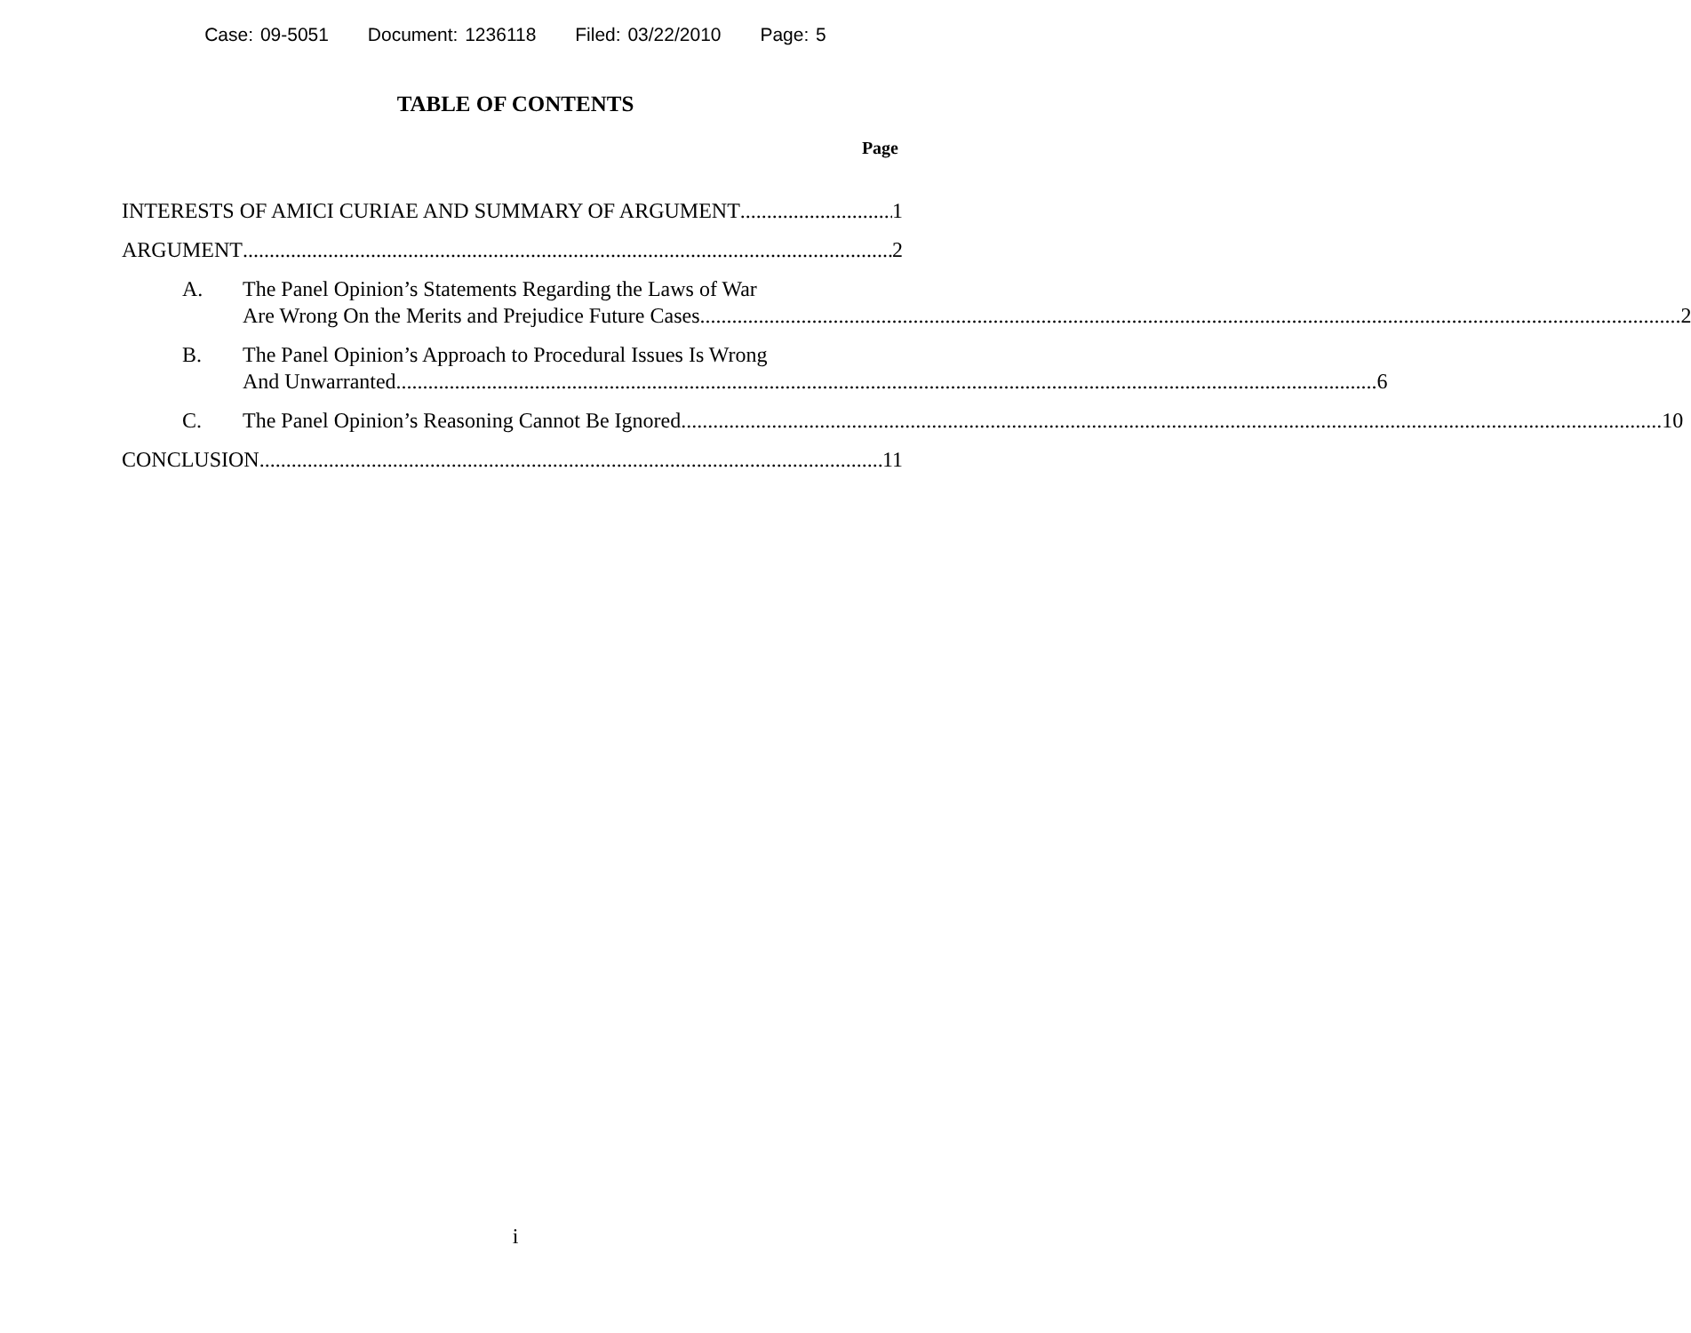Case: 09-5051 Document: 1236118 Filed: 03/22/2010 Page: 5
TABLE OF CONTENTS
Page
INTERESTS OF AMICI CURIAE AND SUMMARY OF ARGUMENT 1
ARGUMENT 2
A.
The Panel Opinion’s Statements Regarding the Laws of War
Are Wrong On the Merits and Prejudice Future Cases 2
B.
The Panel Opinion’s Approach to Procedural Issues Is Wrong
And Unwarranted 6
C.
The Panel Opinion’s Reasoning Cannot Be Ignored 10
CONCLUSION 11
i